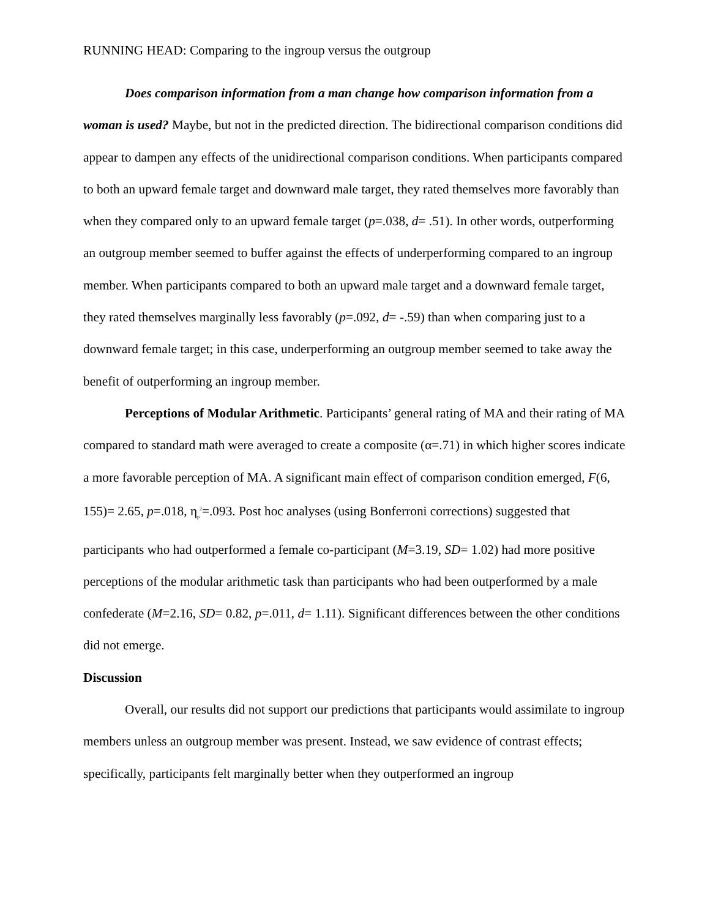RUNNING HEAD: Comparing to the ingroup versus the outgroup
Does comparison information from a man change how comparison information from a woman is used? Maybe, but not in the predicted direction. The bidirectional comparison conditions did appear to dampen any effects of the unidirectional comparison conditions. When participants compared to both an upward female target and downward male target, they rated themselves more favorably than when they compared only to an upward female target (p=.038, d= .51). In other words, outperforming an outgroup member seemed to buffer against the effects of underperforming compared to an ingroup member. When participants compared to both an upward male target and a downward female target, they rated themselves marginally less favorably (p=.092, d= -.59) than when comparing just to a downward female target; in this case, underperforming an outgroup member seemed to take away the benefit of outperforming an ingroup member.
Perceptions of Modular Arithmetic. Participants’ general rating of MA and their rating of MA compared to standard math were averaged to create a composite (α=.71) in which higher scores indicate a more favorable perception of MA. A significant main effect of comparison condition emerged, F(6, 155)= 2.65, p=.018, η<sub>p</sub><sup>2</sup>=.093. Post hoc analyses (using Bonferroni corrections) suggested that participants who had outperformed a female co-participant (M=3.19, SD= 1.02) had more positive perceptions of the modular arithmetic task than participants who had been outperformed by a male confederate (M=2.16, SD= 0.82, p=.011, d= 1.11). Significant differences between the other conditions did not emerge.
Discussion
Overall, our results did not support our predictions that participants would assimilate to ingroup members unless an outgroup member was present. Instead, we saw evidence of contrast effects; specifically, participants felt marginally better when they outperformed an ingroup